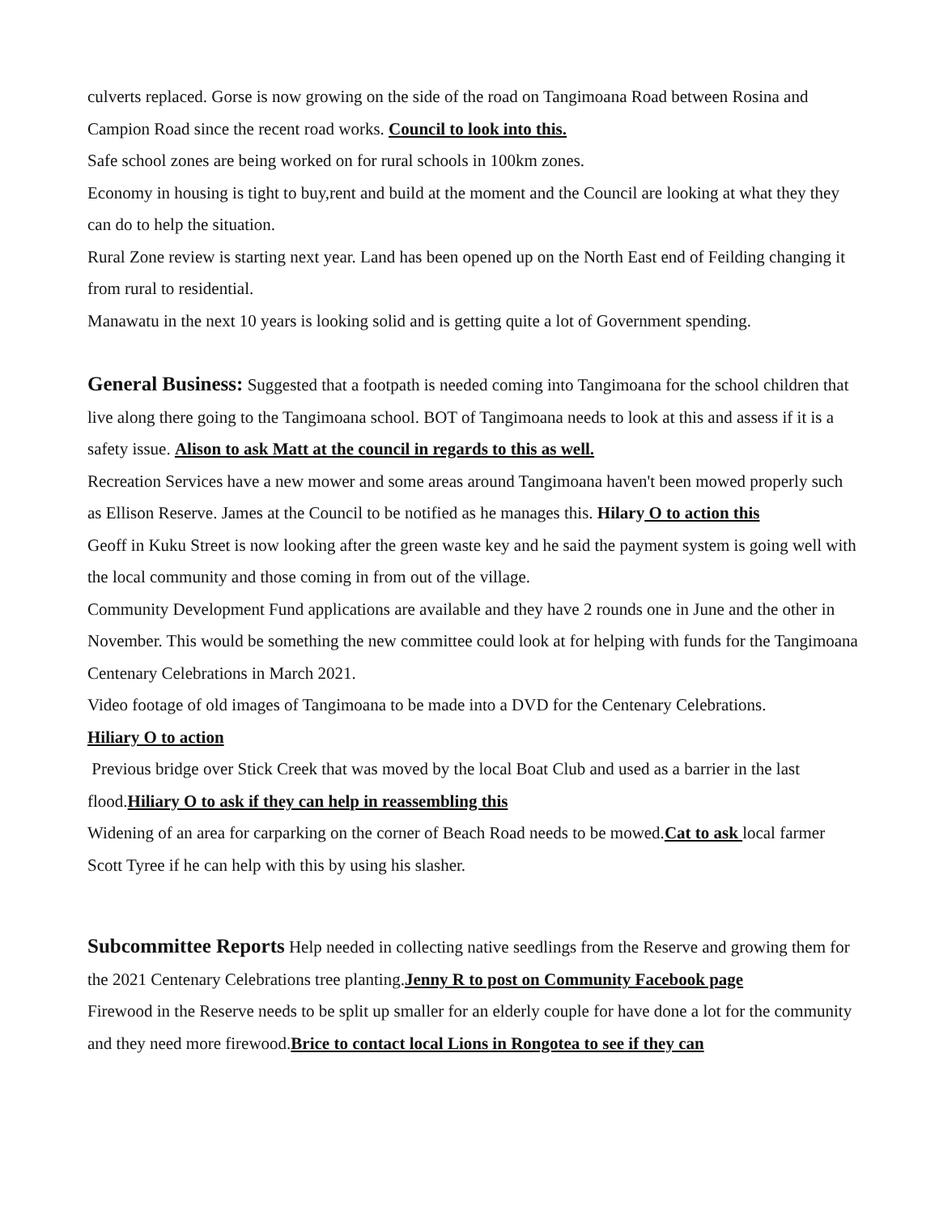culverts replaced. Gorse is now growing on the side of the road on Tangimoana Road between Rosina and Campion Road since the recent road works. Council to look into this.
Safe school zones are being worked on for rural schools in 100km zones.
Economy in housing is tight to buy,rent and build at the moment and the Council are looking at what they they can do to help the situation.
Rural Zone review is starting next year. Land has been opened up on the North East end of Feilding changing it from rural to residential.
Manawatu in the next 10 years is looking solid and is getting quite a lot of Government spending.
General Business: Suggested that a footpath is needed coming into Tangimoana for the school children that live along there going to the Tangimoana school. BOT of Tangimoana needs to look at this and assess if it is a safety issue. Alison to ask Matt at the council in regards to this as well.
Recreation Services have a new mower and some areas around Tangimoana haven't been mowed properly such as Ellison Reserve. James at the Council to be notified as he manages this. Hilary O to action this
Geoff in Kuku Street is now looking after the green waste key and he said the payment system is going well with the local community and those coming in from out of the village.
Community Development Fund applications are available and they have 2 rounds one in June and the other in November. This would be something the new committee could look at for helping with funds for the Tangimoana Centenary Celebrations in March 2021.
Video footage of old images of Tangimoana to be made into a DVD for the Centenary Celebrations.
Hiliary O to action
Previous bridge over Stick Creek that was moved by the local Boat Club and used as a barrier in the last flood.Hiliary O to ask if they can help in reassembling this
Widening of an area for carparking on the corner of Beach Road needs to be mowed.Cat to ask local farmer Scott Tyree if he can help with this by using his slasher.
Subcommittee Reports Help needed in collecting native seedlings from the Reserve and growing them for the 2021 Centenary Celebrations tree planting.Jenny R to post on Community Facebook page
Firewood in the Reserve needs to be split up smaller for an elderly couple for have done a lot for the community and they need more firewood.Brice to contact local Lions in Rongotea to see if they can